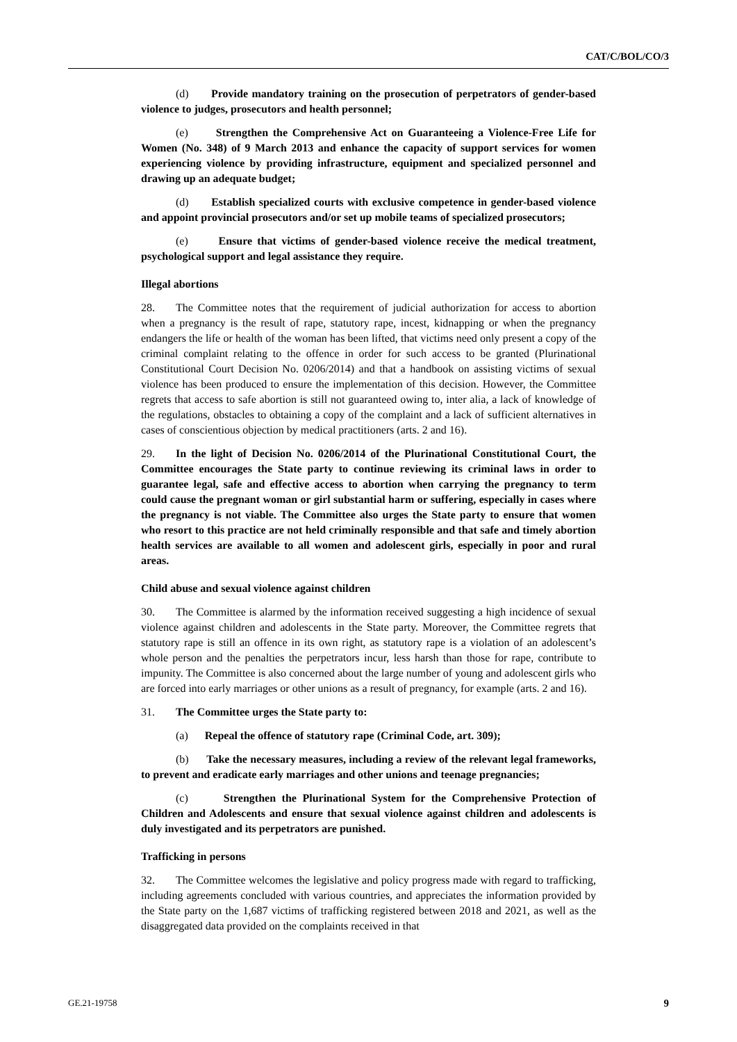CAT/C/BOL/CO/3
(d) Provide mandatory training on the prosecution of perpetrators of gender-based violence to judges, prosecutors and health personnel;
(e) Strengthen the Comprehensive Act on Guaranteeing a Violence-Free Life for Women (No. 348) of 9 March 2013 and enhance the capacity of support services for women experiencing violence by providing infrastructure, equipment and specialized personnel and drawing up an adequate budget;
(d) Establish specialized courts with exclusive competence in gender-based violence and appoint provincial prosecutors and/or set up mobile teams of specialized prosecutors;
(e) Ensure that victims of gender-based violence receive the medical treatment, psychological support and legal assistance they require.
Illegal abortions
28. The Committee notes that the requirement of judicial authorization for access to abortion when a pregnancy is the result of rape, statutory rape, incest, kidnapping or when the pregnancy endangers the life or health of the woman has been lifted, that victims need only present a copy of the criminal complaint relating to the offence in order for such access to be granted (Plurinational Constitutional Court Decision No. 0206/2014) and that a handbook on assisting victims of sexual violence has been produced to ensure the implementation of this decision. However, the Committee regrets that access to safe abortion is still not guaranteed owing to, inter alia, a lack of knowledge of the regulations, obstacles to obtaining a copy of the complaint and a lack of sufficient alternatives in cases of conscientious objection by medical practitioners (arts. 2 and 16).
29. In the light of Decision No. 0206/2014 of the Plurinational Constitutional Court, the Committee encourages the State party to continue reviewing its criminal laws in order to guarantee legal, safe and effective access to abortion when carrying the pregnancy to term could cause the pregnant woman or girl substantial harm or suffering, especially in cases where the pregnancy is not viable. The Committee also urges the State party to ensure that women who resort to this practice are not held criminally responsible and that safe and timely abortion health services are available to all women and adolescent girls, especially in poor and rural areas.
Child abuse and sexual violence against children
30. The Committee is alarmed by the information received suggesting a high incidence of sexual violence against children and adolescents in the State party. Moreover, the Committee regrets that statutory rape is still an offence in its own right, as statutory rape is a violation of an adolescent’s whole person and the penalties the perpetrators incur, less harsh than those for rape, contribute to impunity. The Committee is also concerned about the large number of young and adolescent girls who are forced into early marriages or other unions as a result of pregnancy, for example (arts. 2 and 16).
31. The Committee urges the State party to:
(a) Repeal the offence of statutory rape (Criminal Code, art. 309);
(b) Take the necessary measures, including a review of the relevant legal frameworks, to prevent and eradicate early marriages and other unions and teenage pregnancies;
(c) Strengthen the Plurinational System for the Comprehensive Protection of Children and Adolescents and ensure that sexual violence against children and adolescents is duly investigated and its perpetrators are punished.
Trafficking in persons
32. The Committee welcomes the legislative and policy progress made with regard to trafficking, including agreements concluded with various countries, and appreciates the information provided by the State party on the 1,687 victims of trafficking registered between 2018 and 2021, as well as the disaggregated data provided on the complaints received in that
GE.21-19758 9